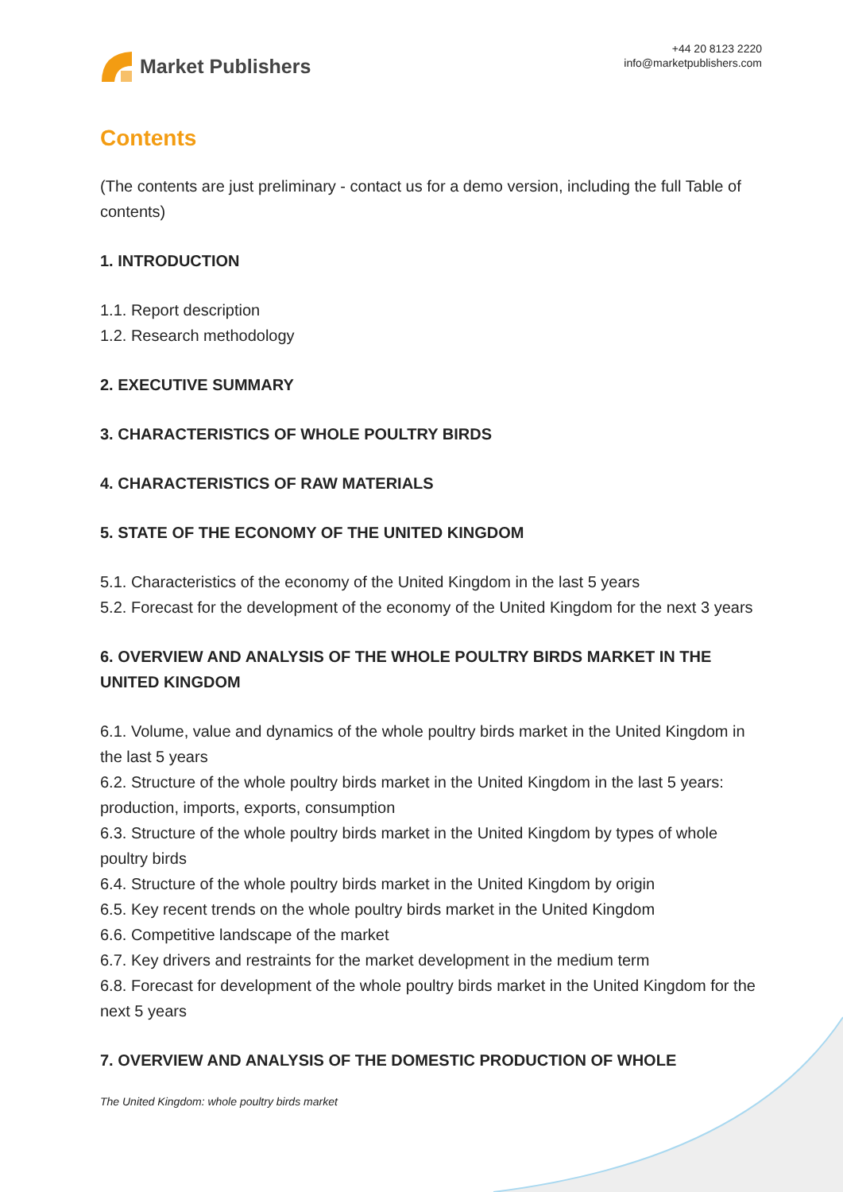Market Publishers
+44 20 8123 2220
info@marketpublishers.com
Contents
(The contents are just preliminary - contact us for a demo version, including the full Table of contents)
1. INTRODUCTION
1.1. Report description
1.2. Research methodology
2. EXECUTIVE SUMMARY
3. CHARACTERISTICS OF WHOLE POULTRY BIRDS
4. CHARACTERISTICS OF RAW MATERIALS
5. STATE OF THE ECONOMY OF THE UNITED KINGDOM
5.1. Characteristics of the economy of the United Kingdom in the last 5 years
5.2. Forecast for the development of the economy of the United Kingdom for the next 3 years
6. OVERVIEW AND ANALYSIS OF THE WHOLE POULTRY BIRDS MARKET IN THE UNITED KINGDOM
6.1. Volume, value and dynamics of the whole poultry birds market in the United Kingdom in the last 5 years
6.2. Structure of the whole poultry birds market in the United Kingdom in the last 5 years: production, imports, exports, consumption
6.3. Structure of the whole poultry birds market in the United Kingdom by types of whole poultry birds
6.4. Structure of the whole poultry birds market in the United Kingdom by origin
6.5. Key recent trends on the whole poultry birds market in the United Kingdom
6.6. Competitive landscape of the market
6.7. Key drivers and restraints for the market development in the medium term
6.8. Forecast for development of the whole poultry birds market in the United Kingdom for the next 5 years
7. OVERVIEW AND ANALYSIS OF THE DOMESTIC PRODUCTION OF WHOLE
The United Kingdom: whole poultry birds market